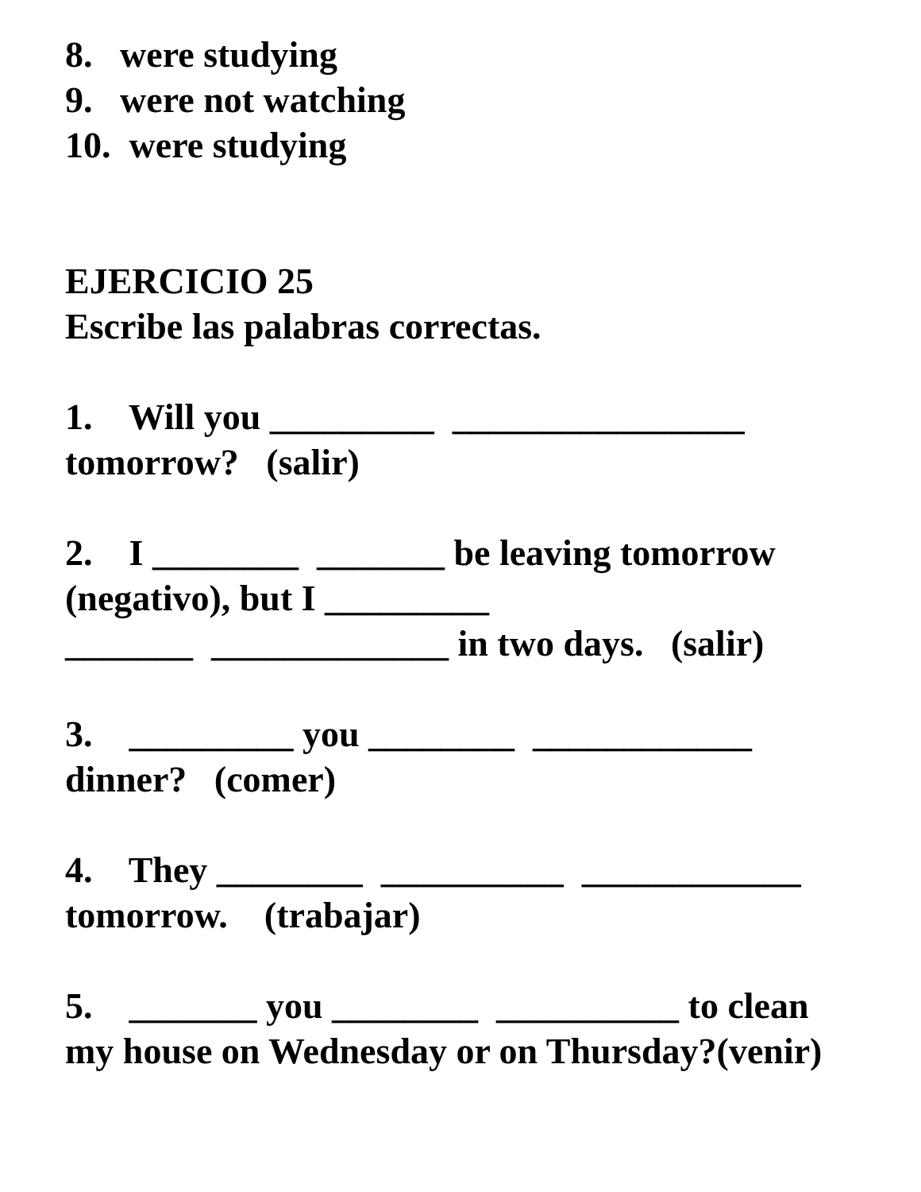8. were studying 9. were not watching 10. were studying EJERCICIO 25 Escribe las palabras correctas. 1. Will you _________ ________________ tomorrow? (salir) 2. I ________ _______ be leaving tomorrow (negativo), but I _________ _______ _____________ in two days. (salir) 3. _________ you ________ ____________ dinner? (comer) 4. They ________ __________ ____________ tomorrow. (trabajar) 5. _______ you ________ __________ to clean my house on Wednesday or on Thursday?(venir)